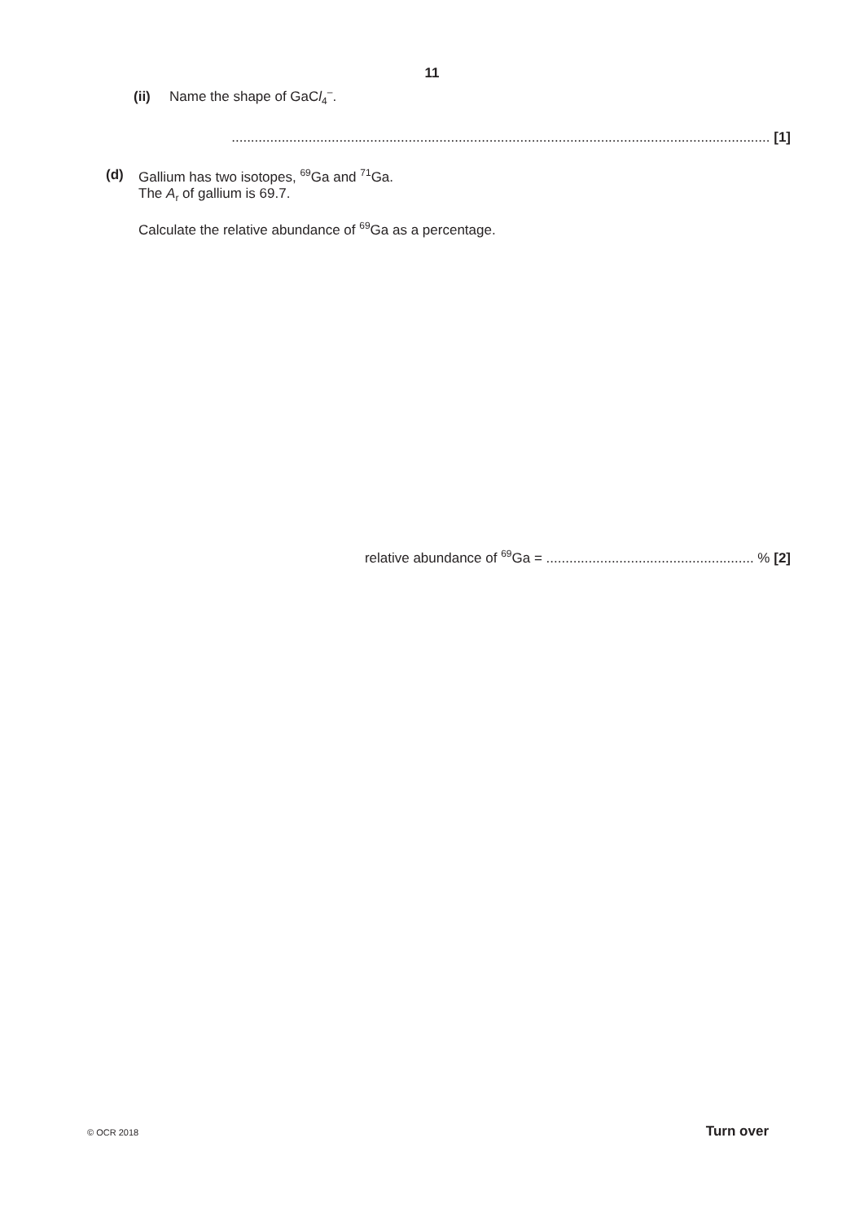11
(ii) Name the shape of GaCl<sub>4</sub><sup>–</sup>.
............................................................................................................................................ [1]
(d) Gallium has two isotopes, <sup>69</sup>Ga and <sup>71</sup>Ga.
The A<sub>r</sub> of gallium is 69.7.
Calculate the relative abundance of <sup>69</sup>Ga as a percentage.
relative abundance of <sup>69</sup>Ga = ...................................................... % [2]
© OCR 2018 Turn over